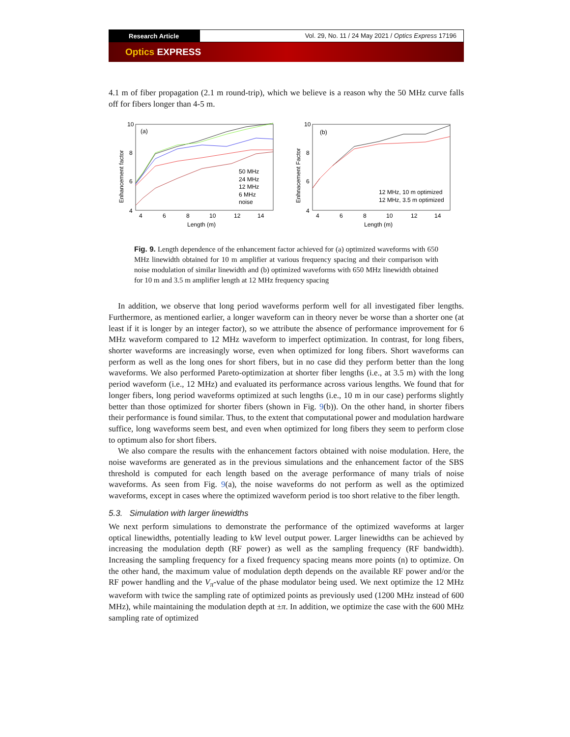Research Article
Vol. 29, No. 11 / 24 May 2021 / Optics Express 17196
Optics EXPRESS
4.1 m of fiber propagation (2.1 m round-trip), which we believe is a reason why the 50 MHz curve falls off for fibers longer than 4-5 m.
Enhancement factor
(a)
4
6
8
10
4
6
8
10
12
14
Length (m)
50 MHz
24 MHz
12 MHz
6 MHz
noise
Enhnacement Factor
(b)
4
6
8
10
4
6
8
10
12
14
Length (m)
12 MHz, 10 m optimized
12 MHz, 3.5 m optimized
Fig. 9. Length dependence of the enhancement factor achieved for (a) optimized waveforms with 650 MHz linewidth obtained for 10 m amplifier at various frequency spacing and their comparison with noise modulation of similar linewidth and (b) optimized waveforms with 650 MHz linewidth obtained for 10 m and 3.5 m amplifier length at 12 MHz frequency spacing
In addition, we observe that long period waveforms perform well for all investigated fiber lengths. Furthermore, as mentioned earlier, a longer waveform can in theory never be worse than a shorter one (at least if it is longer by an integer factor), so we attribute the absence of performance improvement for 6 MHz waveform compared to 12 MHz waveform to imperfect optimization. In contrast, for long fibers, shorter waveforms are increasingly worse, even when optimized for long fibers. Short waveforms can perform as well as the long ones for short fibers, but in no case did they perform better than the long waveforms. We also performed Pareto-optimization at shorter fiber lengths (i.e., at 3.5 m) with the long period waveform (i.e., 12 MHz) and evaluated its performance across various lengths. We found that for longer fibers, long period waveforms optimized at such lengths (i.e., 10 m in our case) performs slightly better than those optimized for shorter fibers (shown in Fig. 9(b)). On the other hand, in shorter fibers their performance is found similar. Thus, to the extent that computational power and modulation hardware suffice, long waveforms seem best, and even when optimized for long fibers they seem to perform close to optimum also for short fibers.
We also compare the results with the enhancement factors obtained with noise modulation. Here, the noise waveforms are generated as in the previous simulations and the enhancement factor of the SBS threshold is computed for each length based on the average performance of many trials of noise waveforms. As seen from Fig. 9(a), the noise waveforms do not perform as well as the optimized waveforms, except in cases where the optimized waveform period is too short relative to the fiber length.
5.3. Simulation with larger linewidths
We next perform simulations to demonstrate the performance of the optimized waveforms at larger optical linewidths, potentially leading to kW level output power. Larger linewidths can be achieved by increasing the modulation depth (RF power) as well as the sampling frequency (RF bandwidth). Increasing the sampling frequency for a fixed frequency spacing means more points (n) to optimize. On the other hand, the maximum value of modulation depth depends on the available RF power and/or the RF power handling and the V<sub>π</sub>-value of the phase modulator being used. We next optimize the 12 MHz waveform with twice the sampling rate of optimized points as previously used (1200 MHz instead of 600 MHz), while maintaining the modulation depth at ±π. In addition, we optimize the case with the 600 MHz sampling rate of optimized